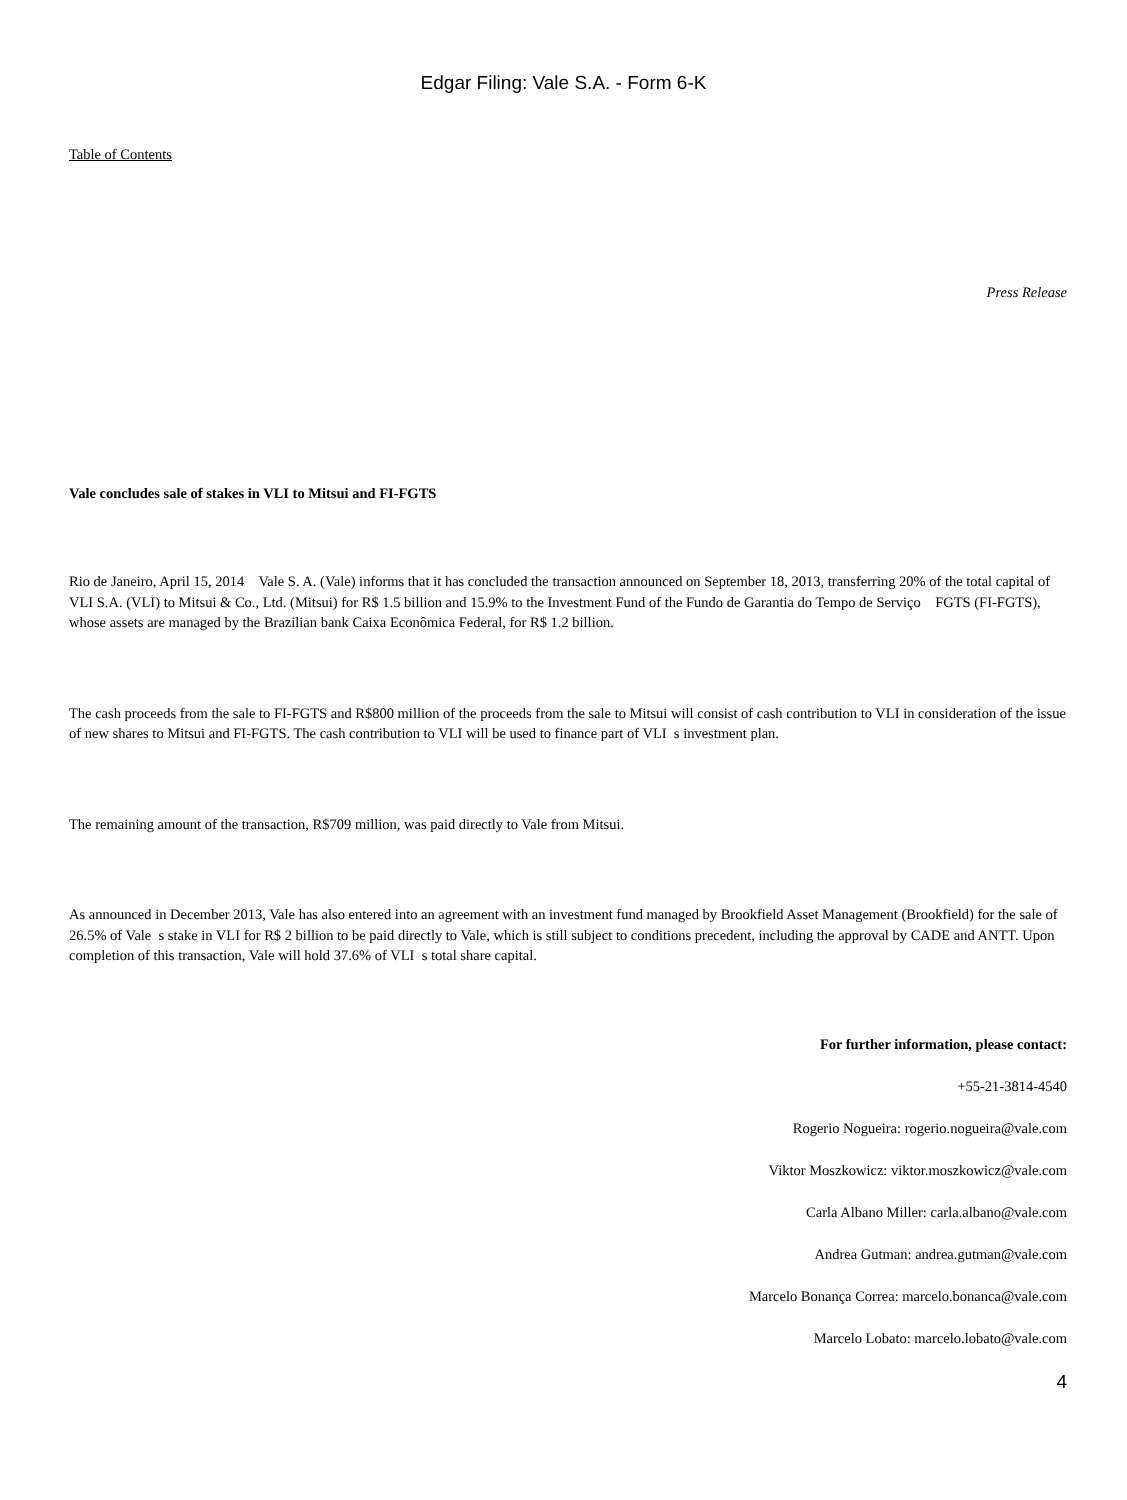Edgar Filing: Vale S.A. - Form 6-K
Table of Contents
Press Release
Vale concludes sale of stakes in VLI to Mitsui and FI-FGTS
Rio de Janeiro, April 15, 2014 Vale S. A. (Vale) informs that it has concluded the transaction announced on September 18, 2013, transferring 20% of the total capital of VLI S.A. (VLI) to Mitsui & Co., Ltd. (Mitsui) for R$ 1.5 billion and 15.9% to the Investment Fund of the Fundo de Garantia do Tempo de Serviço FGTS (FI-FGTS), whose assets are managed by the Brazilian bank Caixa Econômica Federal, for R$ 1.2 billion.
The cash proceeds from the sale to FI-FGTS and R$800 million of the proceeds from the sale to Mitsui will consist of cash contribution to VLI in consideration of the issue of new shares to Mitsui and FI-FGTS. The cash contribution to VLI will be used to finance part of VLI s investment plan.
The remaining amount of the transaction, R$709 million, was paid directly to Vale from Mitsui.
As announced in December 2013, Vale has also entered into an agreement with an investment fund managed by Brookfield Asset Management (Brookfield) for the sale of 26.5% of Vale s stake in VLI for R$ 2 billion to be paid directly to Vale, which is still subject to conditions precedent, including the approval by CADE and ANTT. Upon completion of this transaction, Vale will hold 37.6% of VLI s total share capital.
For further information, please contact:
+55-21-3814-4540
Rogerio Nogueira: rogerio.nogueira@vale.com
Viktor Moszkowicz: viktor.moszkowicz@vale.com
Carla Albano Miller: carla.albano@vale.com
Andrea Gutman: andrea.gutman@vale.com
Marcelo Bonança Correa: marcelo.bonanca@vale.com
Marcelo Lobato: marcelo.lobato@vale.com
4